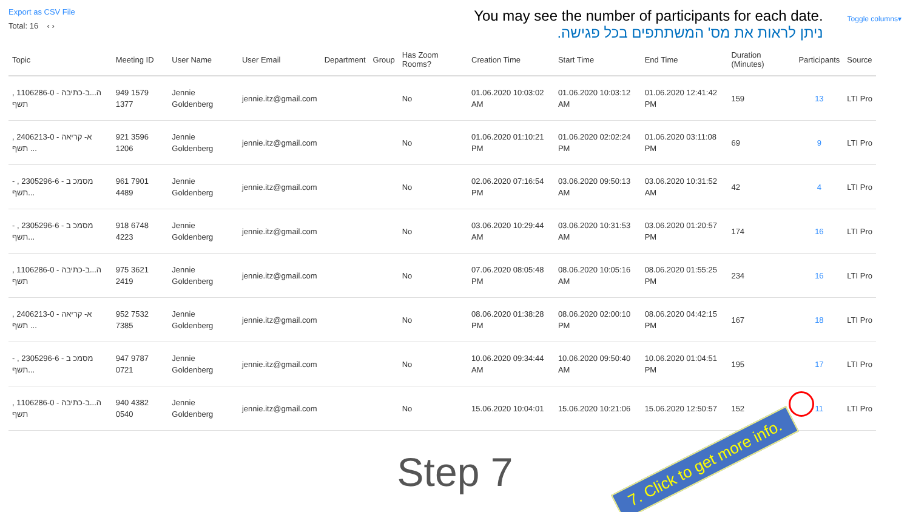Export as CSV File
Total: 16 ‹ ›
You may see the number of participants for each date.
ניתן לראות את מס' המשתתפים בכל פגישה.
Toggle columns▾
| Topic | Meeting ID | User Name | User Email | Department | Group | Has Zoom Rooms? | Creation Time | Start Time | End Time | Duration (Minutes) | Participants | Source |
| --- | --- | --- | --- | --- | --- | --- | --- | --- | --- | --- | --- | --- |
| ה...ב-כתיבה - 1106286-0 , תשף | 949 1579 1377 | Jennie Goldenberg | jennie.itz@gmail.com | | | No | 01.06.2020 10:03:02 AM | 01.06.2020 10:03:12 AM | 01.06.2020 12:41:42 PM | 159 | 13 | LTI Pro |
| א- קריאה - 2406213-0 , תשף ... | 921 3596 1206 | Jennie Goldenberg | jennie.itz@gmail.com | | | No | 01.06.2020 01:10:21 PM | 01.06.2020 02:02:24 PM | 01.06.2020 03:11:08 PM | 69 | 9 | LTI Pro |
| - מסמכ ב - 2305296-6 , תשף... | 961 7901 4489 | Jennie Goldenberg | jennie.itz@gmail.com | | | No | 02.06.2020 07:16:54 PM | 03.06.2020 09:50:13 AM | 03.06.2020 10:31:52 AM | 42 | 4 | LTI Pro |
| - מסמכ ב - 2305296-6 , תשף... | 918 6748 4223 | Jennie Goldenberg | jennie.itz@gmail.com | | | No | 03.06.2020 10:29:44 AM | 03.06.2020 10:31:53 AM | 03.06.2020 01:20:57 PM | 174 | 16 | LTI Pro |
| ה...ב-כתיבה - 1106286-0 , תשף | 975 3621 2419 | Jennie Goldenberg | jennie.itz@gmail.com | | | No | 07.06.2020 08:05:48 PM | 08.06.2020 10:05:16 AM | 08.06.2020 01:55:25 PM | 234 | 16 | LTI Pro |
| א- קריאה - 2406213-0 , תשף ... | 952 7532 7385 | Jennie Goldenberg | jennie.itz@gmail.com | | | No | 08.06.2020 01:38:28 PM | 08.06.2020 02:00:10 PM | 08.06.2020 04:42:15 PM | 167 | 18 | LTI Pro |
| - מסמכ ב - 2305296-6 , תשף... | 947 9787 0721 | Jennie Goldenberg | jennie.itz@gmail.com | | | No | 10.06.2020 09:34:44 AM | 10.06.2020 09:50:40 AM | 10.06.2020 01:04:51 PM | 195 | 17 | LTI Pro |
| ה...ב-כתיבה - 1106286-0 , תשף | 940 4382 0540 | Jennie Goldenberg | jennie.itz@gmail.com | | | No | 15.06.2020 10:04:01 | 15.06.2020 10:21:06 | 15.06.2020 12:50:57 | 152 | 11 | LTI Pro |
Step 7
7. Click to get more info.